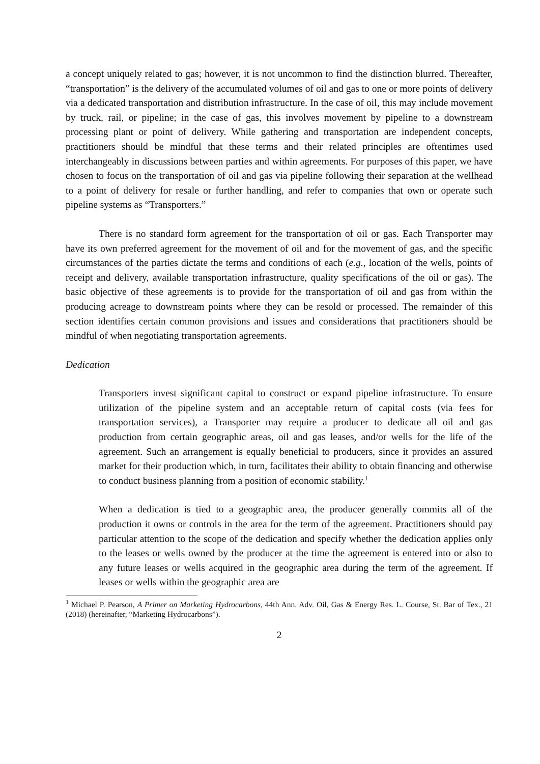a concept uniquely related to gas; however, it is not uncommon to find the distinction blurred. Thereafter, “transportation” is the delivery of the accumulated volumes of oil and gas to one or more points of delivery via a dedicated transportation and distribution infrastructure. In the case of oil, this may include movement by truck, rail, or pipeline; in the case of gas, this involves movement by pipeline to a downstream processing plant or point of delivery. While gathering and transportation are independent concepts, practitioners should be mindful that these terms and their related principles are oftentimes used interchangeably in discussions between parties and within agreements. For purposes of this paper, we have chosen to focus on the transportation of oil and gas via pipeline following their separation at the wellhead to a point of delivery for resale or further handling, and refer to companies that own or operate such pipeline systems as “Transporters.”
There is no standard form agreement for the transportation of oil or gas. Each Transporter may have its own preferred agreement for the movement of oil and for the movement of gas, and the specific circumstances of the parties dictate the terms and conditions of each (e.g., location of the wells, points of receipt and delivery, available transportation infrastructure, quality specifications of the oil or gas). The basic objective of these agreements is to provide for the transportation of oil and gas from within the producing acreage to downstream points where they can be resold or processed. The remainder of this section identifies certain common provisions and issues and considerations that practitioners should be mindful of when negotiating transportation agreements.
Dedication
Transporters invest significant capital to construct or expand pipeline infrastructure. To ensure utilization of the pipeline system and an acceptable return of capital costs (via fees for transportation services), a Transporter may require a producer to dedicate all oil and gas production from certain geographic areas, oil and gas leases, and/or wells for the life of the agreement. Such an arrangement is equally beneficial to producers, since it provides an assured market for their production which, in turn, facilitates their ability to obtain financing and otherwise to conduct business planning from a position of economic stability.<sup>1</sup>
When a dedication is tied to a geographic area, the producer generally commits all of the production it owns or controls in the area for the term of the agreement. Practitioners should pay particular attention to the scope of the dedication and specify whether the dedication applies only to the leases or wells owned by the producer at the time the agreement is entered into or also to any future leases or wells acquired in the geographic area during the term of the agreement. If leases or wells within the geographic area are
<sup>1</sup> Michael P. Pearson, A Primer on Marketing Hydrocarbons, 44th Ann. Adv. Oil, Gas & Energy Res. L. Course, St. Bar of Tex., 21 (2018) (hereinafter, “Marketing Hydrocarbons”).
2